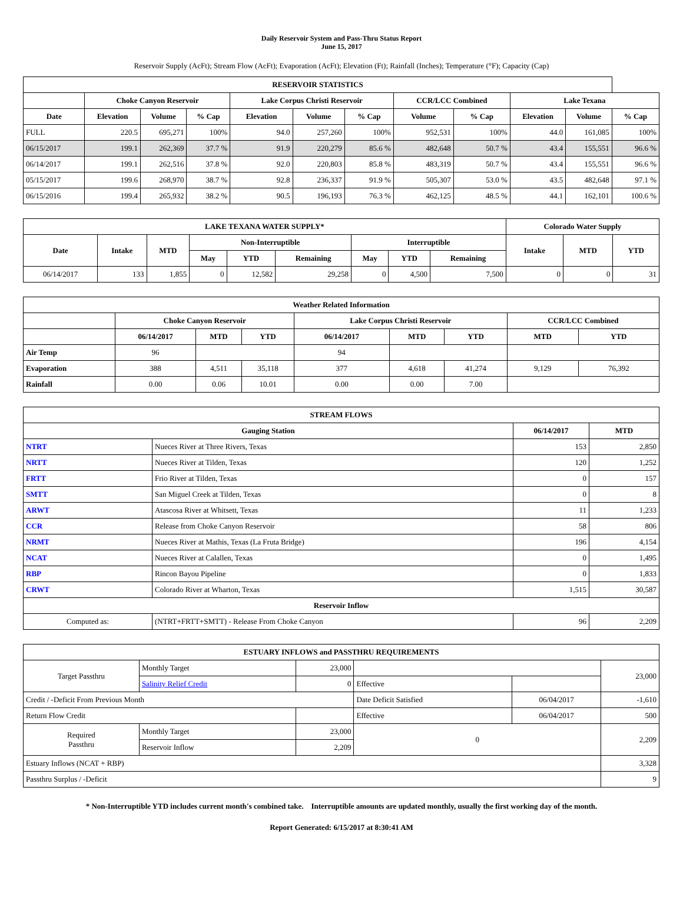Daily Reservoir System and Pass-Thru Status Report
June 15, 2017
Reservoir Supply (AcFt); Stream Flow (AcFt); Evaporation (AcFt); Elevation (Ft); Rainfall (Inches); Temperature (°F); Capacity (Cap)
| RESERVOIR STATISTICS | | | | | | | | | | | |
| --- | --- | --- | --- | --- | --- | --- | --- | --- | --- | --- | --- |
| | Choke Canyon Reservoir | | | Lake Corpus Christi Reservoir | | | CCR/LCC Combined | | Lake Texana | | |
| Date | Elevation | Volume | % Cap | Elevation | Volume | % Cap | Volume | % Cap | Elevation | Volume | % Cap |
| FULL | 220.5 | 695,271 | 100% | 94.0 | 257,260 | 100% | 952,531 | 100% | 44.0 | 161,085 | 100% |
| 06/15/2017 | 199.1 | 262,369 | 37.7 % | 91.9 | 220,279 | 85.6 % | 482,648 | 50.7 % | 43.4 | 155,551 | 96.6 % |
| 06/14/2017 | 199.1 | 262,516 | 37.8 % | 92.0 | 220,803 | 85.8 % | 483,319 | 50.7 % | 43.4 | 155,551 | 96.6 % |
| 05/15/2017 | 199.6 | 268,970 | 38.7 % | 92.8 | 236,337 | 91.9 % | 505,307 | 53.0 % | 43.5 | 482,648 | 97.1 % |
| 06/15/2016 | 199.4 | 265,932 | 38.2 % | 90.5 | 196,193 | 76.3 % | 462,125 | 48.5 % | 44.1 | 162,101 | 100.6 % |
| LAKE TEXANA WATER SUPPLY* | | | | | | | | | Colorado Water Supply | | |
| --- | --- | --- | --- | --- | --- | --- | --- | --- | --- | --- | --- |
| Date | Intake | MTD | Non-Interruptible | | | Interruptible | | | Intake | MTD | YTD |
| | | | May | YTD | Remaining | May | YTD | Remaining | | | |
| 06/14/2017 | 133 | 1,855 | 0 | 12,582 | 29,258 | 0 | 4,500 | 7,500 | 0 | 0 | 31 |
| Weather Related Information | | | | | | | | |
| --- | --- | --- | --- | --- | --- | --- | --- | --- |
| | Choke Canyon Reservoir | | | Lake Corpus Christi Reservoir | | | CCR/LCC Combined | |
| | 06/14/2017 | MTD | YTD | 06/14/2017 | MTD | YTD | MTD | YTD |
| Air Temp | 96 | | | 94 | | | | |
| Evaporation | 388 | 4,511 | 35,118 | 377 | 4,618 | 41,274 | 9,129 | 76,392 |
| Rainfall | 0.00 | 0.06 | 10.01 | 0.00 | 0.00 | 7.00 | | |
| STREAM FLOWS | | | |
| --- | --- | --- | --- |
| Gauging Station | | 06/14/2017 | MTD |
| NTRT | Nueces River at Three Rivers, Texas | 153 | 2,850 |
| NRTT | Nueces River at Tilden, Texas | 120 | 1,252 |
| FRTT | Frio River at Tilden, Texas | 0 | 157 |
| SMTT | San Miguel Creek at Tilden, Texas | 0 | 8 |
| ARWT | Atascosa River at Whitsett, Texas | 11 | 1,233 |
| CCR | Release from Choke Canyon Reservoir | 58 | 806 |
| NRMT | Nueces River at Mathis, Texas (La Fruta Bridge) | 196 | 4,154 |
| NCAT | Nueces River at Calallen, Texas | 0 | 1,495 |
| RBP | Rincon Bayou Pipeline | 0 | 1,833 |
| CRWT | Colorado River at Wharton, Texas | 1,515 | 30,587 |
| Reservoir Inflow | | | |
| Computed as: | (NTRT+FRTT+SMTT) - Release From Choke Canyon | 96 | 2,209 |
| ESTUARY INFLOWS and PASSTHRU REQUIREMENTS | | | | | |
| --- | --- | --- | --- | --- | --- |
| Target Passthru | Monthly Target | 23,000 | | | 23,000 |
| | Salinity Relief Credit | 0 | Effective | | |
| Credit / -Deficit From Previous Month | | | Date Deficit Satisfied | 06/04/2017 | -1,610 |
| Return Flow Credit | | | Effective | 06/04/2017 | 500 |
| Required Passthru | Monthly Target | 23,000 | 0 | | 2,209 |
| | Reservoir Inflow | 2,209 | | | |
| Estuary Inflows (NCAT + RBP) | | | | | 3,328 |
| Passthru Surplus / -Deficit | | | | | 9 |
* Non-Interruptible YTD includes current month's combined take. Interruptible amounts are updated monthly, usually the first working day of the month.
Report Generated: 6/15/2017 at 8:30:41 AM